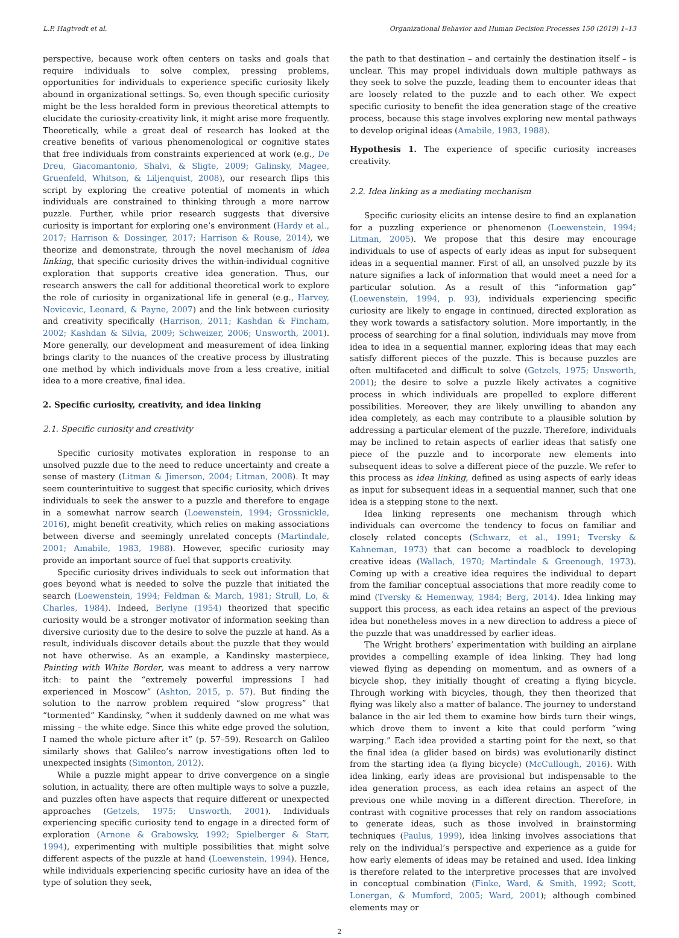L.P. Hagtvedt et al. Organizational Behavior and Human Decision Processes 150 (2019) 1–13
perspective, because work often centers on tasks and goals that require individuals to solve complex, pressing problems, opportunities for individuals to experience specific curiosity likely abound in organizational settings. So, even though specific curiosity might be the less heralded form in previous theoretical attempts to elucidate the curiosity-creativity link, it might arise more frequently. Theoretically, while a great deal of research has looked at the creative benefits of various phenomenological or cognitive states that free individuals from constraints experienced at work (e.g., De Dreu, Giacomantonio, Shalvi, & Sligte, 2009; Galinsky, Magee, Gruenfeld, Whitson, & Liljenquist, 2008), our research flips this script by exploring the creative potential of moments in which individuals are constrained to thinking through a more narrow puzzle. Further, while prior research suggests that diversive curiosity is important for exploring one’s environment (Hardy et al., 2017; Harrison & Dossinger, 2017; Harrison & Rouse, 2014), we theorize and demonstrate, through the novel mechanism of idea linking, that specific curiosity drives the within-individual cognitive exploration that supports creative idea generation. Thus, our research answers the call for additional theoretical work to explore the role of curiosity in organizational life in general (e.g., Harvey, Novicevic, Leonard, & Payne, 2007) and the link between curiosity and creativity specifically (Harrison, 2011; Kashdan & Fincham, 2002; Kashdan & Silvia, 2009; Schweizer, 2006; Unsworth, 2001). More generally, our development and measurement of idea linking brings clarity to the nuances of the creative process by illustrating one method by which individuals move from a less creative, initial idea to a more creative, final idea.
2. Specific curiosity, creativity, and idea linking
2.1. Specific curiosity and creativity
Specific curiosity motivates exploration in response to an unsolved puzzle due to the need to reduce uncertainty and create a sense of mastery (Litman & Jimerson, 2004; Litman, 2008). It may seem counterintuitive to suggest that specific curiosity, which drives individuals to seek the answer to a puzzle and therefore to engage in a somewhat narrow search (Loewenstein, 1994; Grossnickle, 2016), might benefit creativity, which relies on making associations between diverse and seemingly unrelated concepts (Martindale, 2001; Amabile, 1983, 1988). However, specific curiosity may provide an important source of fuel that supports creativity.
Specific curiosity drives individuals to seek out information that goes beyond what is needed to solve the puzzle that initiated the search (Loewenstein, 1994; Feldman & March, 1981; Strull, Lo, & Charles, 1984). Indeed, Berlyne (1954) theorized that specific curiosity would be a stronger motivator of information seeking than diversive curiosity due to the desire to solve the puzzle at hand. As a result, individuals discover details about the puzzle that they would not have otherwise. As an example, a Kandinsky masterpiece, Painting with White Border, was meant to address a very narrow itch: to paint the “extremely powerful impressions I had experienced in Moscow” (Ashton, 2015, p. 57). But finding the solution to the narrow problem required “slow progress” that “tormented” Kandinsky, “when it suddenly dawned on me what was missing – the white edge. Since this white edge proved the solution, I named the whole picture after it” (p. 57–59). Research on Galileo similarly shows that Galileo’s narrow investigations often led to unexpected insights (Simonton, 2012).
While a puzzle might appear to drive convergence on a single solution, in actuality, there are often multiple ways to solve a puzzle, and puzzles often have aspects that require different or unexpected approaches (Getzels, 1975; Unsworth, 2001). Individuals experiencing specific curiosity tend to engage in a directed form of exploration (Arnone & Grabowsky, 1992; Spielberger & Starr, 1994), experimenting with multiple possibilities that might solve different aspects of the puzzle at hand (Loewenstein, 1994). Hence, while individuals experiencing specific curiosity have an idea of the type of solution they seek,
the path to that destination – and certainly the destination itself – is unclear. This may propel individuals down multiple pathways as they seek to solve the puzzle, leading them to encounter ideas that are loosely related to the puzzle and to each other. We expect specific curiosity to benefit the idea generation stage of the creative process, because this stage involves exploring new mental pathways to develop original ideas (Amabile, 1983, 1988).
Hypothesis 1. The experience of specific curiosity increases creativity.
2.2. Idea linking as a mediating mechanism
Specific curiosity elicits an intense desire to find an explanation for a puzzling experience or phenomenon (Loewenstein, 1994; Litman, 2005). We propose that this desire may encourage individuals to use of aspects of early ideas as input for subsequent ideas in a sequential manner. First of all, an unsolved puzzle by its nature signifies a lack of information that would meet a need for a particular solution. As a result of this “information gap” (Loewenstein, 1994, p. 93), individuals experiencing specific curiosity are likely to engage in continued, directed exploration as they work towards a satisfactory solution. More importantly, in the process of searching for a final solution, individuals may move from idea to idea in a sequential manner, exploring ideas that may each satisfy different pieces of the puzzle. This is because puzzles are often multifaceted and difficult to solve (Getzels, 1975; Unsworth, 2001); the desire to solve a puzzle likely activates a cognitive process in which individuals are propelled to explore different possibilities. Moreover, they are likely unwilling to abandon any idea completely, as each may contribute to a plausible solution by addressing a particular element of the puzzle. Therefore, individuals may be inclined to retain aspects of earlier ideas that satisfy one piece of the puzzle and to incorporate new elements into subsequent ideas to solve a different piece of the puzzle. We refer to this process as idea linking, defined as using aspects of early ideas as input for subsequent ideas in a sequential manner, such that one idea is a stepping stone to the next.
Idea linking represents one mechanism through which individuals can overcome the tendency to focus on familiar and closely related concepts (Schwarz, et al., 1991; Tversky & Kahneman, 1973) that can become a roadblock to developing creative ideas (Wallach, 1970; Martindale & Greenough, 1973). Coming up with a creative idea requires the individual to depart from the familiar conceptual associations that more readily come to mind (Tversky & Hemenway, 1984; Berg, 2014). Idea linking may support this process, as each idea retains an aspect of the previous idea but nonetheless moves in a new direction to address a piece of the puzzle that was unaddressed by earlier ideas.
The Wright brothers’ experimentation with building an airplane provides a compelling example of idea linking. They had long viewed flying as depending on momentum, and as owners of a bicycle shop, they initially thought of creating a flying bicycle. Through working with bicycles, though, they then theorized that flying was likely also a matter of balance. The journey to understand balance in the air led them to examine how birds turn their wings, which drove them to invent a kite that could perform “wing warping.” Each idea provided a starting point for the next, so that the final idea (a glider based on birds) was evolutionarily distinct from the starting idea (a flying bicycle) (McCullough, 2016). With idea linking, early ideas are provisional but indispensable to the idea generation process, as each idea retains an aspect of the previous one while moving in a different direction. Therefore, in contrast with cognitive processes that rely on random associations to generate ideas, such as those involved in brainstorming techniques (Paulus, 1999), idea linking involves associations that rely on the individual’s perspective and experience as a guide for how early elements of ideas may be retained and used. Idea linking is therefore related to the interpretive processes that are involved in conceptual combination (Finke, Ward, & Smith, 1992; Scott, Lonergan, & Mumford, 2005; Ward, 2001); although combined elements may or
2